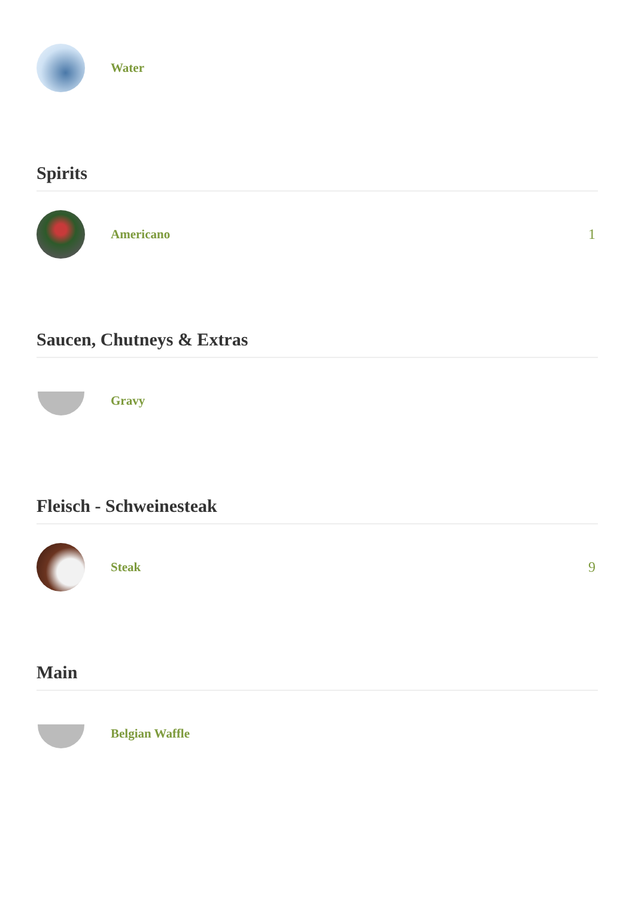Water
Spirits
Americano 1
Saucen, Chutneys & Extras
Gravy
Fleisch - Schweinesteak
Steak 9
Main
Belgian Waffle